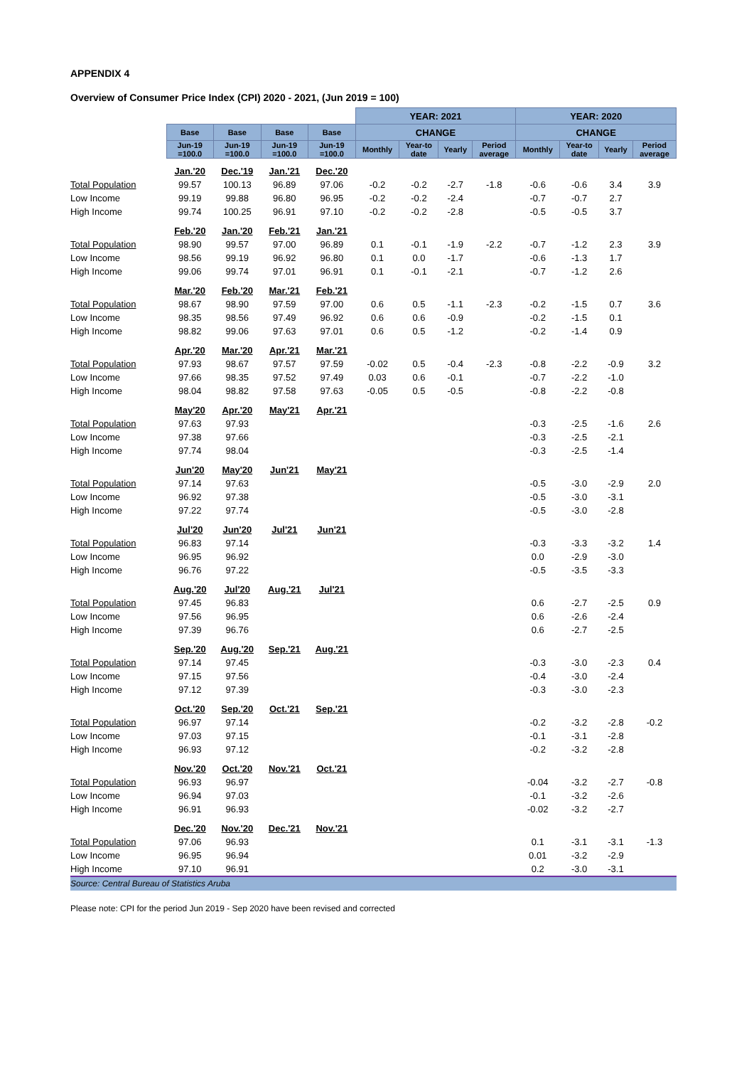APPENDIX 4
Overview of Consumer Price Index (CPI) 2020 - 2021, (Jun 2019 = 100)
| | | | | | YEAR: 2021 | | | | YEAR: 2020 | | | |
| --- | --- | --- | --- | --- | --- | --- | --- | --- | --- | --- | --- | --- |
| | Base | Base | Base | Base | CHANGE | | | | CHANGE | | | |
| | Jun-19 =100.0 | Jun-19 =100.0 | Jun-19 =100.0 | Jun-19 =100.0 | Monthly | Year-to date | Yearly | Period average | Monthly | Year-to date | Yearly | Period average |
| | Jan.'20 | Dec.'19 | Jan.'21 | Dec.'20 | | | | | | | | |
| Total Population | 99.57 | 100.13 | 96.89 | 97.06 | -0.2 | -0.2 | -2.7 | -1.8 | -0.6 | -0.6 | 3.4 | 3.9 |
| Low Income | 99.19 | 99.88 | 96.80 | 96.95 | -0.2 | -0.2 | -2.4 | | -0.7 | -0.7 | 2.7 | |
| High Income | 99.74 | 100.25 | 96.91 | 97.10 | -0.2 | -0.2 | -2.8 | | -0.5 | -0.5 | 3.7 | |
| | Feb.'20 | Jan.'20 | Feb.'21 | Jan.'21 | | | | | | | | |
| Total Population | 98.90 | 99.57 | 97.00 | 96.89 | 0.1 | -0.1 | -1.9 | -2.2 | -0.7 | -1.2 | 2.3 | 3.9 |
| Low Income | 98.56 | 99.19 | 96.92 | 96.80 | 0.1 | 0.0 | -1.7 | | -0.6 | -1.3 | 1.7 | |
| High Income | 99.06 | 99.74 | 97.01 | 96.91 | 0.1 | -0.1 | -2.1 | | -0.7 | -1.2 | 2.6 | |
| | Mar.'20 | Feb.'20 | Mar.'21 | Feb.'21 | | | | | | | | |
| Total Population | 98.67 | 98.90 | 97.59 | 97.00 | 0.6 | 0.5 | -1.1 | -2.3 | -0.2 | -1.5 | 0.7 | 3.6 |
| Low Income | 98.35 | 98.56 | 97.49 | 96.92 | 0.6 | 0.6 | -0.9 | | -0.2 | -1.5 | 0.1 | |
| High Income | 98.82 | 99.06 | 97.63 | 97.01 | 0.6 | 0.5 | -1.2 | | -0.2 | -1.4 | 0.9 | |
| | Apr.'20 | Mar.'20 | Apr.'21 | Mar.'21 | | | | | | | | |
| Total Population | 97.93 | 98.67 | 97.57 | 97.59 | -0.02 | 0.5 | -0.4 | -2.3 | -0.8 | -2.2 | -0.9 | 3.2 |
| Low Income | 97.66 | 98.35 | 97.52 | 97.49 | 0.03 | 0.6 | -0.1 | | -0.7 | -2.2 | -1.0 | |
| High Income | 98.04 | 98.82 | 97.58 | 97.63 | -0.05 | 0.5 | -0.5 | | -0.8 | -2.2 | -0.8 | |
| | May'20 | Apr.'20 | May'21 | Apr.'21 | | | | | | | | |
| Total Population | 97.63 | 97.93 | | | | | | | -0.3 | -2.5 | -1.6 | 2.6 |
| Low Income | 97.38 | 97.66 | | | | | | | -0.3 | -2.5 | -2.1 | |
| High Income | 97.74 | 98.04 | | | | | | | -0.3 | -2.5 | -1.4 | |
| | Jun'20 | May'20 | Jun'21 | May'21 | | | | | | | | |
| Total Population | 97.14 | 97.63 | | | | | | | -0.5 | -3.0 | -2.9 | 2.0 |
| Low Income | 96.92 | 97.38 | | | | | | | -0.5 | -3.0 | -3.1 | |
| High Income | 97.22 | 97.74 | | | | | | | -0.5 | -3.0 | -2.8 | |
| | Jul'20 | Jun'20 | Jul'21 | Jun'21 | | | | | | | | |
| Total Population | 96.83 | 97.14 | | | | | | | -0.3 | -3.3 | -3.2 | 1.4 |
| Low Income | 96.95 | 96.92 | | | | | | | 0.0 | -2.9 | -3.0 | |
| High Income | 96.76 | 97.22 | | | | | | | -0.5 | -3.5 | -3.3 | |
| | Aug.'20 | Jul'20 | Aug.'21 | Jul'21 | | | | | | | | |
| Total Population | 97.45 | 96.83 | | | | | | | 0.6 | -2.7 | -2.5 | 0.9 |
| Low Income | 97.56 | 96.95 | | | | | | | 0.6 | -2.6 | -2.4 | |
| High Income | 97.39 | 96.76 | | | | | | | 0.6 | -2.7 | -2.5 | |
| | Sep.'20 | Aug.'20 | Sep.'21 | Aug.'21 | | | | | | | | |
| Total Population | 97.14 | 97.45 | | | | | | | -0.3 | -3.0 | -2.3 | 0.4 |
| Low Income | 97.15 | 97.56 | | | | | | | -0.4 | -3.0 | -2.4 | |
| High Income | 97.12 | 97.39 | | | | | | | -0.3 | -3.0 | -2.3 | |
| | Oct.'20 | Sep.'20 | Oct.'21 | Sep.'21 | | | | | | | | |
| Total Population | 96.97 | 97.14 | | | | | | | -0.2 | -3.2 | -2.8 | -0.2 |
| Low Income | 97.03 | 97.15 | | | | | | | -0.1 | -3.1 | -2.8 | |
| High Income | 96.93 | 97.12 | | | | | | | -0.2 | -3.2 | -2.8 | |
| | Nov.'20 | Oct.'20 | Nov.'21 | Oct.'21 | | | | | | | | |
| Total Population | 96.93 | 96.97 | | | | | | | -0.04 | -3.2 | -2.7 | -0.8 |
| Low Income | 96.94 | 97.03 | | | | | | | -0.1 | -3.2 | -2.6 | |
| High Income | 96.91 | 96.93 | | | | | | | -0.02 | -3.2 | -2.7 | |
| | Dec.'20 | Nov.'20 | Dec.'21 | Nov.'21 | | | | | | | | |
| Total Population | 97.06 | 96.93 | | | | | | | 0.1 | -3.1 | -3.1 | -1.3 |
| Low Income | 96.95 | 96.94 | | | | | | | 0.01 | -3.2 | -2.9 | |
| High Income | 97.10 | 96.91 | | | | | | | 0.2 | -3.0 | -3.1 | |
| Source: Central Bureau of Statistics Aruba | | | | | | | | | | | | |
Please note: CPI for the period Jun 2019 - Sep 2020 have been revised and corrected